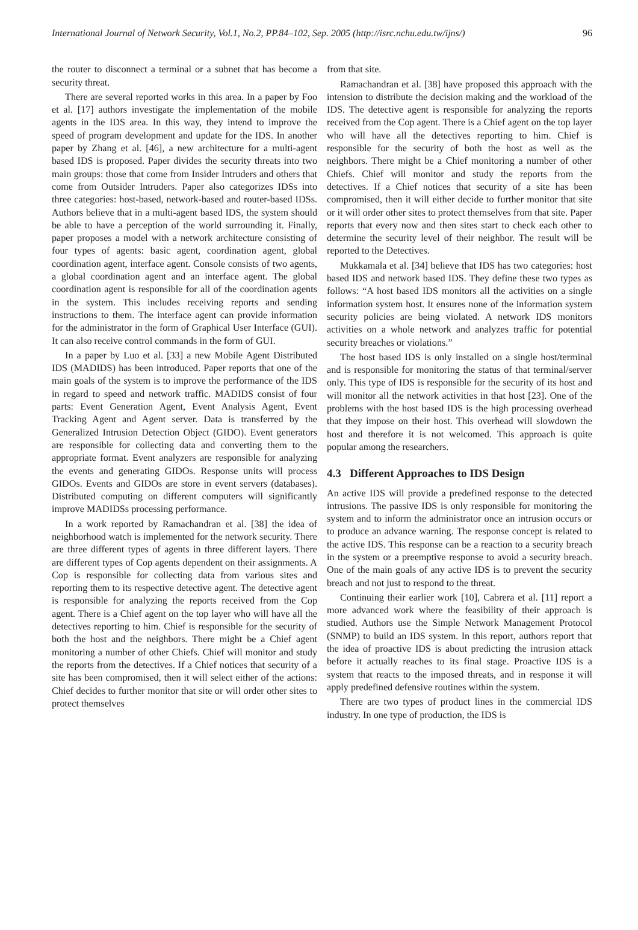International Journal of Network Security, Vol.1, No.2, PP.84–102, Sep. 2005 (http://isrc.nchu.edu.tw/ijns/) 96
the router to disconnect a terminal or a subnet that has become a security threat.
There are several reported works in this area. In a paper by Foo et al. [17] authors investigate the implementation of the mobile agents in the IDS area. In this way, they intend to improve the speed of program development and update for the IDS. In another paper by Zhang et al. [46], a new architecture for a multi-agent based IDS is proposed. Paper divides the security threats into two main groups: those that come from Insider Intruders and others that come from Outsider Intruders. Paper also categorizes IDSs into three categories: host-based, network-based and router-based IDSs. Authors believe that in a multi-agent based IDS, the system should be able to have a perception of the world surrounding it. Finally, paper proposes a model with a network architecture consisting of four types of agents: basic agent, coordination agent, global coordination agent, interface agent. Console consists of two agents, a global coordination agent and an interface agent. The global coordination agent is responsible for all of the coordination agents in the system. This includes receiving reports and sending instructions to them. The interface agent can provide information for the administrator in the form of Graphical User Interface (GUI). It can also receive control commands in the form of GUI.
In a paper by Luo et al. [33] a new Mobile Agent Distributed IDS (MADIDS) has been introduced. Paper reports that one of the main goals of the system is to improve the performance of the IDS in regard to speed and network traffic. MADIDS consist of four parts: Event Generation Agent, Event Analysis Agent, Event Tracking Agent and Agent server. Data is transferred by the Generalized Intrusion Detection Object (GIDO). Event generators are responsible for collecting data and converting them to the appropriate format. Event analyzers are responsible for analyzing the events and generating GIDOs. Response units will process GIDOs. Events and GIDOs are store in event servers (databases). Distributed computing on different computers will significantly improve MADIDSs processing performance.
In a work reported by Ramachandran et al. [38] the idea of neighborhood watch is implemented for the network security. There are three different types of agents in three different layers. There are different types of Cop agents dependent on their assignments. A Cop is responsible for collecting data from various sites and reporting them to its respective detective agent. The detective agent is responsible for analyzing the reports received from the Cop agent. There is a Chief agent on the top layer who will have all the detectives reporting to him. Chief is responsible for the security of both the host and the neighbors. There might be a Chief agent monitoring a number of other Chiefs. Chief will monitor and study the reports from the detectives. If a Chief notices that security of a site has been compromised, then it will select either of the actions: Chief decides to further monitor that site or will order other sites to protect themselves
from that site.
Ramachandran et al. [38] have proposed this approach with the intension to distribute the decision making and the workload of the IDS. The detective agent is responsible for analyzing the reports received from the Cop agent. There is a Chief agent on the top layer who will have all the detectives reporting to him. Chief is responsible for the security of both the host as well as the neighbors. There might be a Chief monitoring a number of other Chiefs. Chief will monitor and study the reports from the detectives. If a Chief notices that security of a site has been compromised, then it will either decide to further monitor that site or it will order other sites to protect themselves from that site. Paper reports that every now and then sites start to check each other to determine the security level of their neighbor. The result will be reported to the Detectives.
Mukkamala et al. [34] believe that IDS has two categories: host based IDS and network based IDS. They define these two types as follows: “A host based IDS monitors all the activities on a single information system host. It ensures none of the information system security policies are being violated. A network IDS monitors activities on a whole network and analyzes traffic for potential security breaches or violations.”
The host based IDS is only installed on a single host/terminal and is responsible for monitoring the status of that terminal/server only. This type of IDS is responsible for the security of its host and will monitor all the network activities in that host [23]. One of the problems with the host based IDS is the high processing overhead that they impose on their host. This overhead will slowdown the host and therefore it is not welcomed. This approach is quite popular among the researchers.
4.3 Different Approaches to IDS Design
An active IDS will provide a predefined response to the detected intrusions. The passive IDS is only responsible for monitoring the system and to inform the administrator once an intrusion occurs or to produce an advance warning. The response concept is related to the active IDS. This response can be a reaction to a security breach in the system or a preemptive response to avoid a security breach. One of the main goals of any active IDS is to prevent the security breach and not just to respond to the threat.
Continuing their earlier work [10], Cabrera et al. [11] report a more advanced work where the feasibility of their approach is studied. Authors use the Simple Network Management Protocol (SNMP) to build an IDS system. In this report, authors report that the idea of proactive IDS is about predicting the intrusion attack before it actually reaches to its final stage. Proactive IDS is a system that reacts to the imposed threats, and in response it will apply predefined defensive routines within the system.
There are two types of product lines in the commercial IDS industry. In one type of production, the IDS is